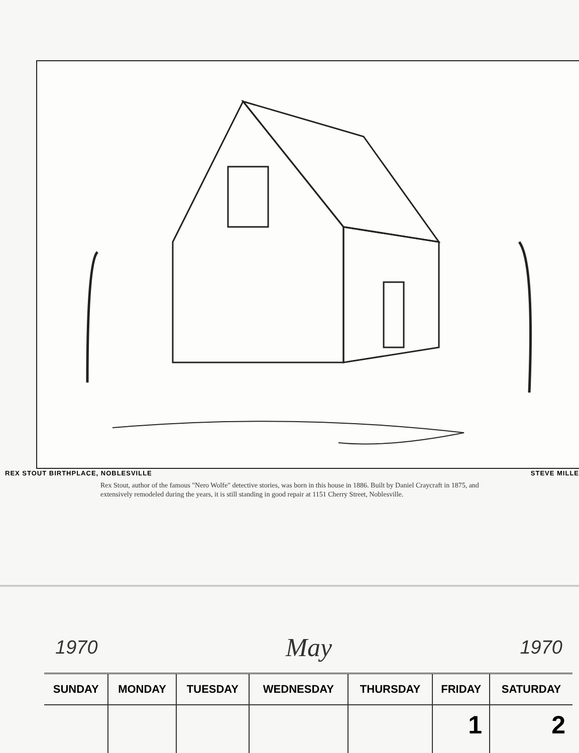REX STOUT BIRTHPLACE, NOBLESVILLE STEVE MILLE
Rex Stout, author of the famous "Nero Wolfe" detective stories, was born in this house in 1886. Built by Daniel Craycraft in 1875, and extensively remodeled during the years, it is still standing in good repair at 1151 Cherry Street, Noblesville.
1970 May 1970
| SUNDAY | MONDAY | TUESDAY | WEDNESDAY | THURSDAY | FRIDAY | SATURDAY |
| --- | --- | --- | --- | --- | --- | --- |
| | | | | | 1 | 2 |